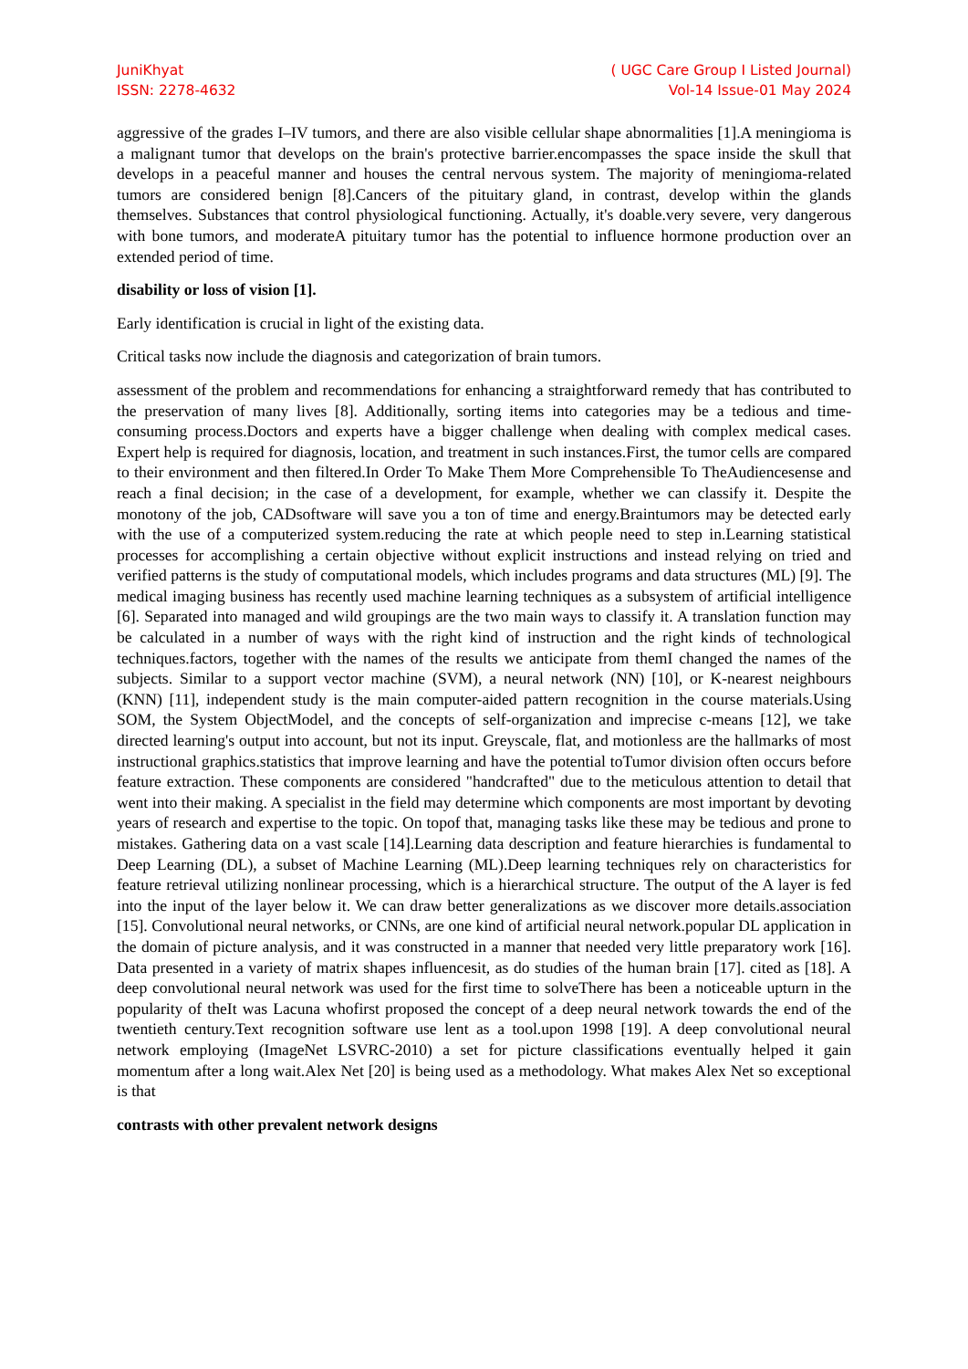JuniKhyat
ISSN: 2278-4632
( UGC Care Group I Listed Journal)
Vol-14 Issue-01 May 2024
aggressive of the grades I–IV tumors, and there are also visible cellular shape abnormalities [1].A meningioma is a malignant tumor that develops on the brain's protective barrier.encompasses the space inside the skull that develops in a peaceful manner and houses the central nervous system. The majority of meningioma-related tumors are considered benign [8].Cancers of the pituitary gland, in contrast, develop within the glands themselves. Substances that control physiological functioning. Actually, it's doable.very severe, very dangerous with bone tumors, and moderateA pituitary tumor has the potential to influence hormone production over an extended period of time.
disability or loss of vision [1].
Early identification is crucial in light of the existing data.
Critical tasks now include the diagnosis and categorization of brain tumors.
assessment of the problem and recommendations for enhancing a straightforward remedy that has contributed to the preservation of many lives [8]. Additionally, sorting items into categories may be a tedious and time-consuming process.Doctors and experts have a bigger challenge when dealing with complex medical cases. Expert help is required for diagnosis, location, and treatment in such instances.First, the tumor cells are compared to their environment and then filtered.In Order To Make Them More Comprehensible To TheAudiencesense and reach a final decision; in the case of a development, for example, whether we can classify it. Despite the monotony of the job, CADsoftware will save you a ton of time and energy.Braintumors may be detected early with the use of a computerized system.reducing the rate at which people need to step in.Learning statistical processes for accomplishing a certain objective without explicit instructions and instead relying on tried and verified patterns is the study of computational models, which includes programs and data structures (ML) [9]. The medical imaging business has recently used machine learning techniques as a subsystem of artificial intelligence [6]. Separated into managed and wild groupings are the two main ways to classify it. A translation function may be calculated in a number of ways with the right kind of instruction and the right kinds of technological techniques.factors, together with the names of the results we anticipate from themI changed the names of the subjects. Similar to a support vector machine (SVM), a neural network (NN) [10], or K-nearest neighbours (KNN) [11], independent study is the main computer-aided pattern recognition in the course materials.Using SOM, the System ObjectModel, and the concepts of self-organization and imprecise c-means [12], we take directed learning's output into account, but not its input. Greyscale, flat, and motionless are the hallmarks of most instructional graphics.statistics that improve learning and have the potential toTumor division often occurs before feature extraction. These components are considered "handcrafted" due to the meticulous attention to detail that went into their making. A specialist in the field may determine which components are most important by devoting years of research and expertise to the topic. On topof that, managing tasks like these may be tedious and prone to mistakes. Gathering data on a vast scale [14].Learning data description and feature hierarchies is fundamental to Deep Learning (DL), a subset of Machine Learning (ML).Deep learning techniques rely on characteristics for feature retrieval utilizing nonlinear processing, which is a hierarchical structure. The output of the A layer is fed into the input of the layer below it. We can draw better generalizations as we discover more details.association [15]. Convolutional neural networks, or CNNs, are one kind of artificial neural network.popular DL application in the domain of picture analysis, and it was constructed in a manner that needed very little preparatory work [16]. Data presented in a variety of matrix shapes influencesit, as do studies of the human brain [17]. cited as [18]. A deep convolutional neural network was used for the first time to solveThere has been a noticeable upturn in the popularity of theIt was Lacuna whofirst proposed the concept of a deep neural network towards the end of the twentieth century.Text recognition software use lent as a tool.upon 1998 [19]. A deep convolutional neural network employing (ImageNet LSVRC-2010) a set for picture classifications eventually helped it gain momentum after a long wait.Alex Net [20] is being used as a methodology. What makes Alex Net so exceptional is that
contrasts with other prevalent network designs